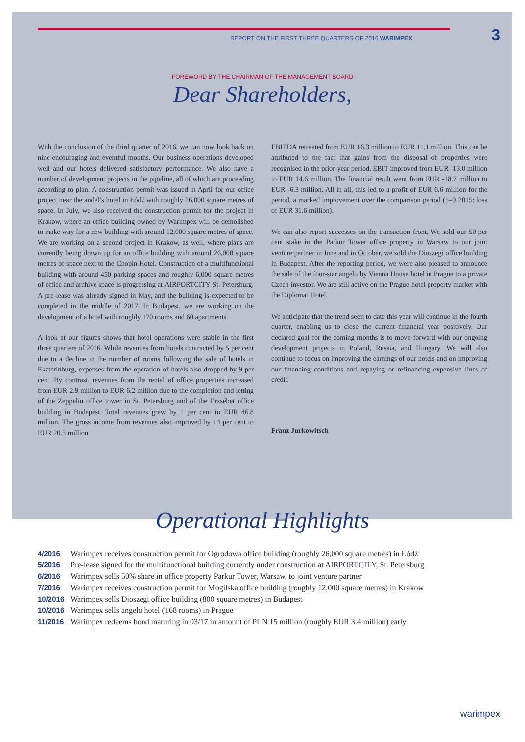REPORT ON THE FIRST THREE QUARTERS OF 2016 WARIMPEX
3
FOREWORD BY THE CHAIRMAN OF THE MANAGEMENT BOARD
Dear Shareholders,
With the conclusion of the third quarter of 2016, we can now look back on nine encouraging and eventful months. Our business operations developed well and our hotels delivered satisfactory performance. We also have a number of development projects in the pipeline, all of which are proceeding according to plan. A construction permit was issued in April for our office project near the andel’s hotel in Łódź with roughly 26,000 square metres of space. In July, we also received the construction permit for the project in Krakow, where an office building owned by Warimpex will be demolished to make way for a new building with around 12,000 square metres of space. We are working on a second project in Krakow, as well, where plans are currently being drawn up for an office building with around 26,000 square metres of space next to the Chopin Hotel. Construction of a multifunctional building with around 450 parking spaces and roughly 6,000 square metres of office and archive space is progressing at AIRPORTCITY St. Petersburg. A pre-lease was already signed in May, and the building is expected to be completed in the middle of 2017. In Budapest, we are working on the development of a hotel with roughly 170 rooms and 60 apartments.
A look at our figures shows that hotel operations were stable in the first three quarters of 2016. While revenues from hotels contracted by 5 per cent due to a decline in the number of rooms following the sale of hotels in Ekaterinburg, expenses from the operation of hotels also dropped by 9 per cent. By contrast, revenues from the rental of office properties increased from EUR 2.9 million to EUR 6.2 million due to the completion and letting of the Zeppelin office tower in St. Petersburg and of the Erzsébet office building in Budapest. Total revenues grew by 1 per cent to EUR 46.8 million. The gross income from revenues also improved by 14 per cent to EUR 20.5 million.
EBITDA retreated from EUR 16.3 million to EUR 11.1 million. This can be attributed to the fact that gains from the disposal of properties were recognised in the prior-year period. EBIT improved from EUR -13.0 million to EUR 14.6 million. The financial result went from EUR -18.7 million to EUR -6.3 million. All in all, this led to a profit of EUR 6.6 million for the period, a marked improvement over the comparison period (1–9 2015: loss of EUR 31.6 million).
We can also report successes on the transaction front. We sold our 50 per cent stake in the Parkur Tower office property in Warsaw to our joint venture partner in June and in October, we sold the Dioszegi office building in Budapest. After the reporting period, we were also pleased to announce the sale of the four-star angelo by Vienna House hotel in Prague to a private Czech investor. We are still active on the Prague hotel property market with the Diplomat Hotel.
We anticipate that the trend seen to date this year will continue in the fourth quarter, enabling us to close the current financial year positively. Our declared goal for the coming months is to move forward with our ongoing development projects in Poland, Russia, and Hungary. We will also continue to focus on improving the earnings of our hotels and on improving our financing conditions and repaying or refinancing expensive lines of credit.
Franz Jurkowitsch
Operational Highlights
| 4/2016 | Warimpex receives construction permit for Ogrodowa office building (roughly 26,000 square metres) in Łódź |
| 5/2016 | Pre-lease signed for the multifunctional building currently under construction at AIRPORTCITY, St. Petersburg |
| 6/2016 | Warimpex sells 50% share in office property Parkur Tower, Warsaw, to joint venture partner |
| 7/2016 | Warimpex receives construction permit for Mogilska office building (roughly 12,000 square metres) in Krakow |
| 10/2016 | Warimpex sells Dioszegi office building (800 square metres) in Budapest |
| 10/2016 | Warimpex sells angelo hotel (168 rooms) in Prague |
| 11/2016 | Warimpex redeems bond maturing in 03/17 in amount of PLN 15 million (roughly EUR 3.4 million) early |
warimpex